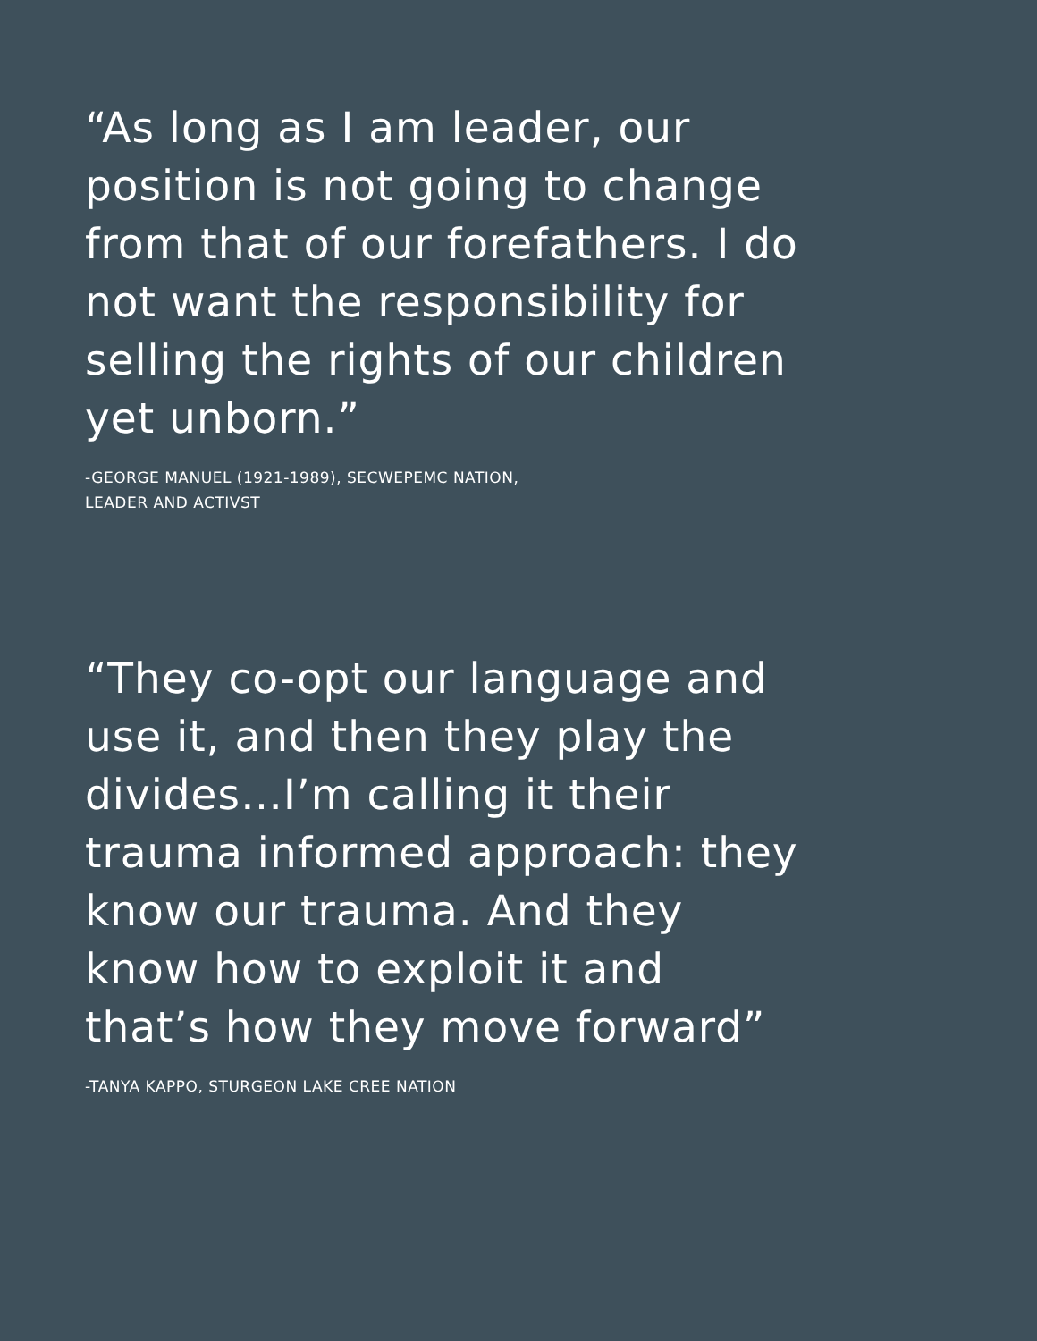“As long as I am leader, our position is not going to change from that of our forefathers. I do not want the responsibility for selling the rights of our children yet unborn.”
-GEORGE MANUEL (1921-1989), SECWEPEMC NATION,
LEADER AND ACTIVST
“They co-opt our language and use it, and then they play the divides…I’m calling it their trauma informed approach: they know our trauma. And they know how to exploit it and that’s how they move forward”
-TANYA KAPPO, STURGEON LAKE CREE NATION